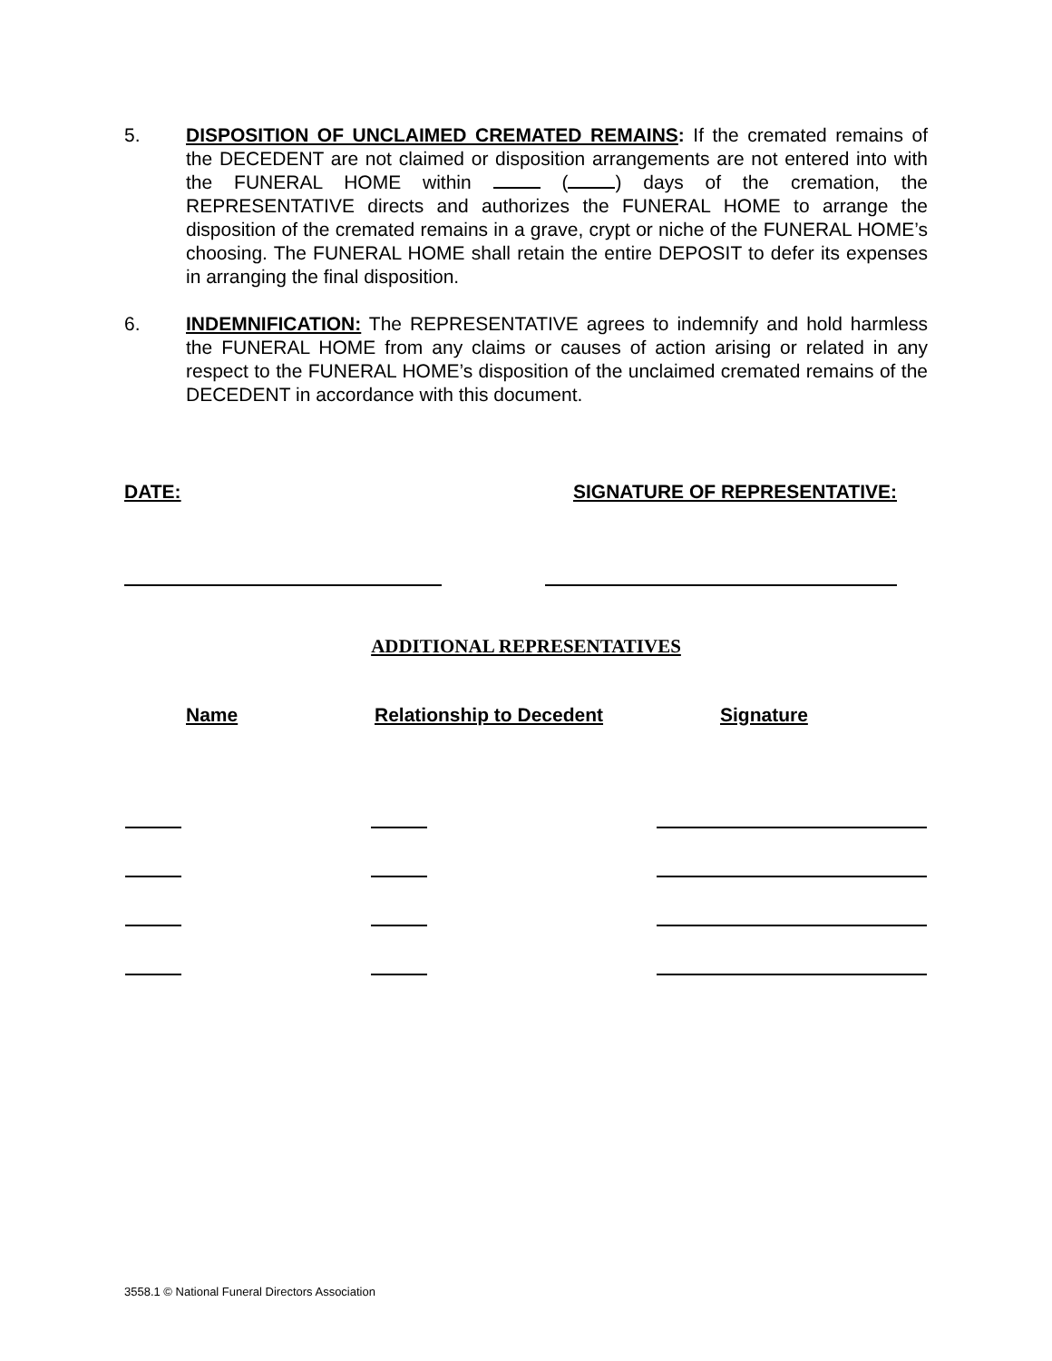5. DISPOSITION OF UNCLAIMED CREMATED REMAINS: If the cremated remains of the DECEDENT are not claimed or disposition arrangements are not entered into with the FUNERAL HOME within ( ) days of the cremation, the REPRESENTATIVE directs and authorizes the FUNERAL HOME to arrange the disposition of the cremated remains in a grave, crypt or niche of the FUNERAL HOME’s choosing. The FUNERAL HOME shall retain the entire DEPOSIT to defer its expenses in arranging the final disposition.
6. INDEMNIFICATION: The REPRESENTATIVE agrees to indemnify and hold harmless the FUNERAL HOME from any claims or causes of action arising or related in any respect to the FUNERAL HOME’s disposition of the unclaimed cremated remains of the DECEDENT in accordance with this document.
DATE: SIGNATURE OF REPRESENTATIVE:
ADDITIONAL REPRESENTATIVES
| Name | Relationship to Decedent | Signature |
| --- | --- | --- |
3558.1 © National Funeral Directors Association